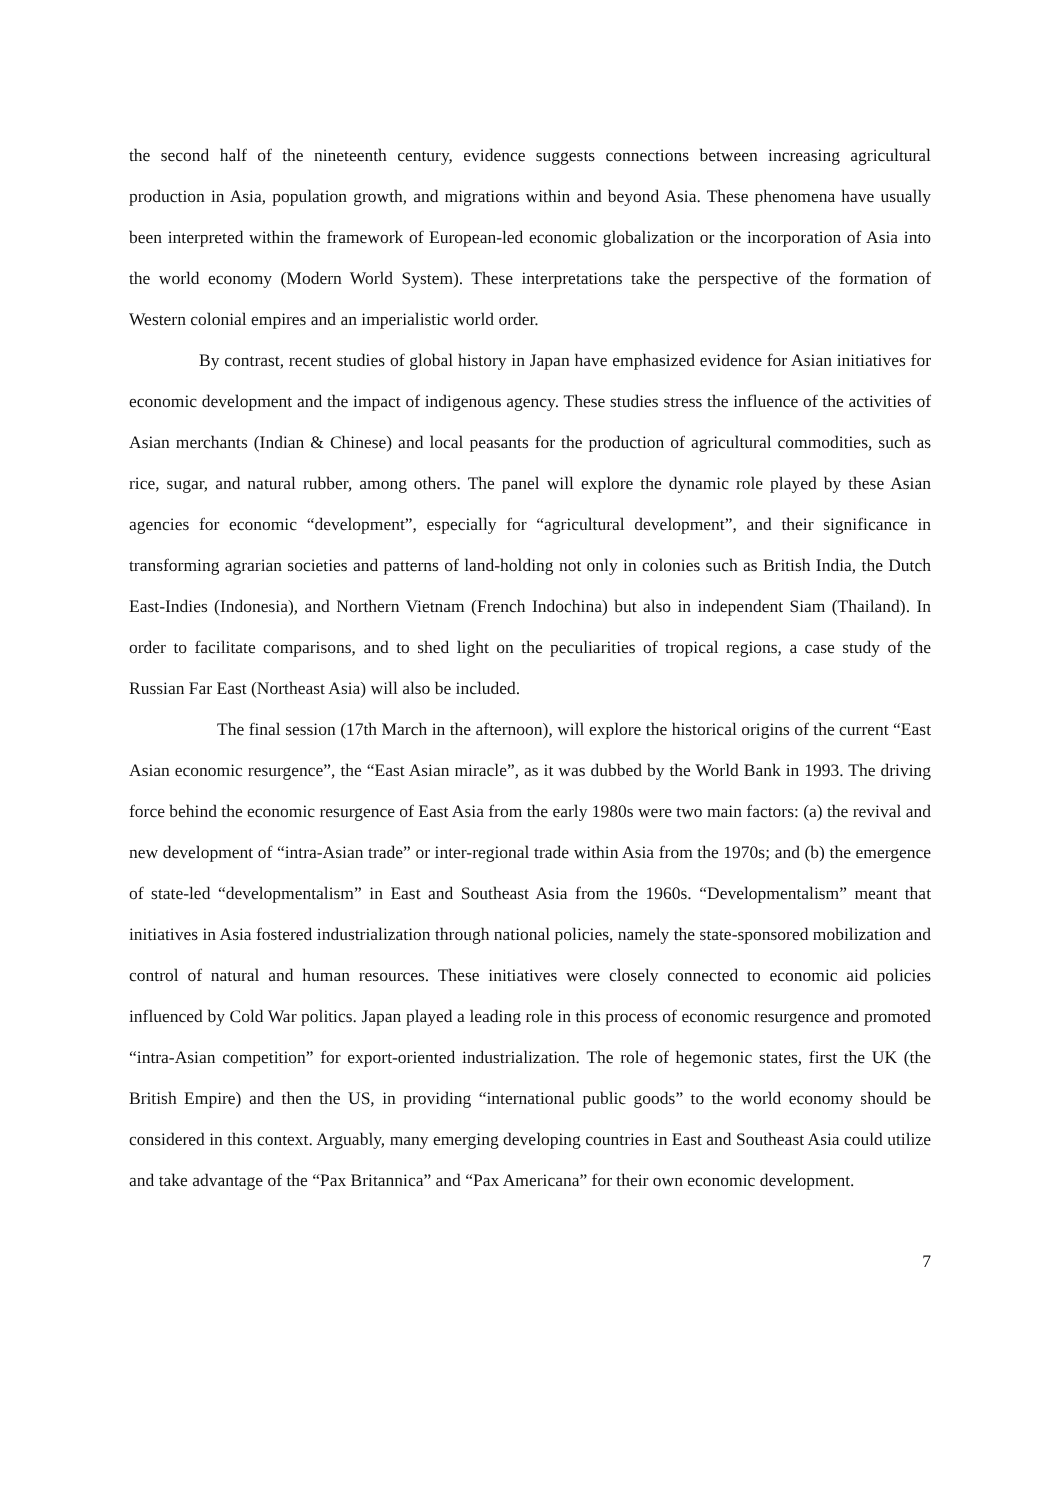the second half of the nineteenth century, evidence suggests connections between increasing agricultural production in Asia, population growth, and migrations within and beyond Asia. These phenomena have usually been interpreted within the framework of European-led economic globalization or the incorporation of Asia into the world economy (Modern World System). These interpretations take the perspective of the formation of Western colonial empires and an imperialistic world order.
By contrast, recent studies of global history in Japan have emphasized evidence for Asian initiatives for economic development and the impact of indigenous agency. These studies stress the influence of the activities of Asian merchants (Indian & Chinese) and local peasants for the production of agricultural commodities, such as rice, sugar, and natural rubber, among others. The panel will explore the dynamic role played by these Asian agencies for economic “development”, especially for “agricultural development”, and their significance in transforming agrarian societies and patterns of land-holding not only in colonies such as British India, the Dutch East-Indies (Indonesia), and Northern Vietnam (French Indochina) but also in independent Siam (Thailand). In order to facilitate comparisons, and to shed light on the peculiarities of tropical regions, a case study of the Russian Far East (Northeast Asia) will also be included.
The final session (17th March in the afternoon), will explore the historical origins of the current “East Asian economic resurgence”, the “East Asian miracle”, as it was dubbed by the World Bank in 1993. The driving force behind the economic resurgence of East Asia from the early 1980s were two main factors: (a) the revival and new development of “intra-Asian trade” or inter-regional trade within Asia from the 1970s; and (b) the emergence of state-led “developmentalism” in East and Southeast Asia from the 1960s. “Developmentalism” meant that initiatives in Asia fostered industrialization through national policies, namely the state-sponsored mobilization and control of natural and human resources. These initiatives were closely connected to economic aid policies influenced by Cold War politics. Japan played a leading role in this process of economic resurgence and promoted “intra-Asian competition” for export-oriented industrialization. The role of hegemonic states, first the UK (the British Empire) and then the US, in providing “international public goods” to the world economy should be considered in this context. Arguably, many emerging developing countries in East and Southeast Asia could utilize and take advantage of the “Pax Britannica” and “Pax Americana” for their own economic development.
7